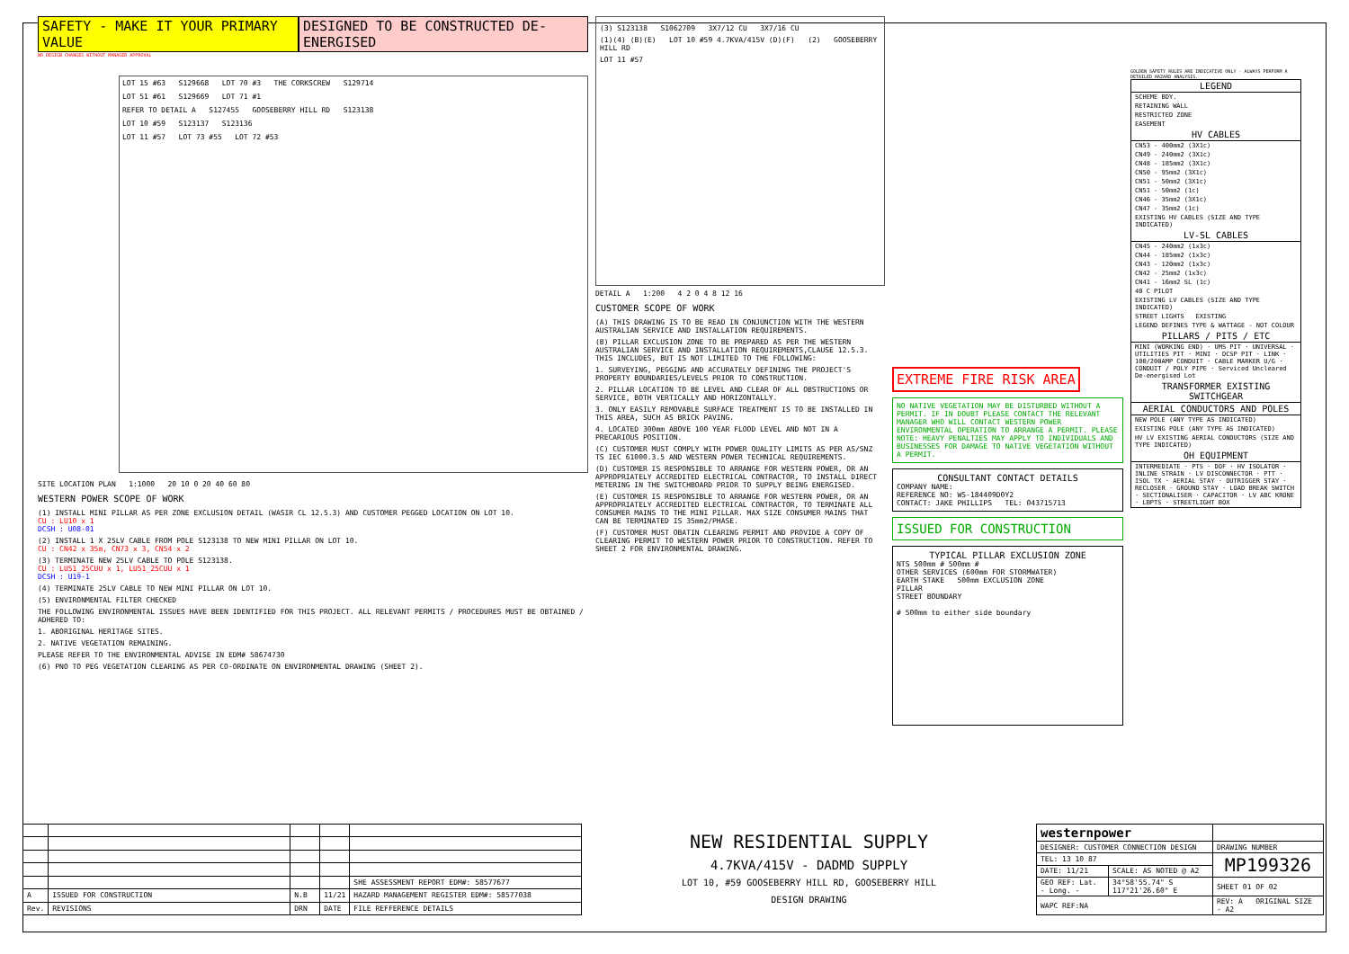SAFETY - MAKE IT YOUR PRIMARY VALUE DESIGNED TO BE CONSTRUCTED DE-ENERGISED
NO DESIGN CHANGES WITHOUT MANAGER APPROVAL
LOT 15 #63 S129668 LOT 70 #3 THE CORKSCREW S129714
LOT 51 #61 S129669 LOT 71 #1
REFER TO DETAIL A S127455 GOOSEBERRY HILL RD S123138
LOT 10 #59 S123137 S123136
LOT 11 #57 LOT 73 #55 LOT 72 #53
SITE LOCATION PLAN 1:1000 20 10 0 20 40 60 80
WESTERN POWER SCOPE OF WORK
(1) INSTALL MINI PILLAR AS PER ZONE EXCLUSION DETAIL (WASIR CL 12.5.3) AND CUSTOMER PEGGED LOCATION ON LOT 10.
CU : LU10 x 1
DCSH : U08-01
(2) INSTALL 1 X 25LV CABLE FROM POLE S123138 TO NEW MINI PILLAR ON LOT 10.
CU : CN42 x 35m, CN73 x 3, CN54 x 2
(3) TERMINATE NEW 25LV CABLE TO POLE S123138.
CU : LU51_25CUU x 1, LU51_25CUU x 1
DCSH : U19-1
(4) TERMINATE 25LV CABLE TO NEW MINI PILLAR ON LOT 10.
(5) ENVIRONMENTAL FILTER CHECKED
THE FOLLOWING ENVIRONMENTAL ISSUES HAVE BEEN IDENTIFIED FOR THIS PROJECT. ALL RELEVANT PERMITS / PROCEDURES MUST BE OBTAINED / ADHERED TO:
1. ABORIGINAL HERITAGE SITES.
2. NATIVE VEGETATION REMAINING.
PLEASE REFER TO THE ENVIRONMENTAL ADVISE IN EDM# 58674730
(6) PNO TO PEG VEGETATION CLEARING AS PER CO-ORDINATE ON ENVIRONMENTAL DRAWING (SHEET 2).
(3) S123138 S1062709 3X7/12 CU 3X7/16 CU
(1)(4) (B)(E) LOT 10 #59 4.7KVA/415V (D)(F) (2) GOOSEBERRY HILL RD
LOT 11 #57
DETAIL A 1:200 4 2 0 4 8 12 16
CUSTOMER SCOPE OF WORK
(A) THIS DRAWING IS TO BE READ IN CONJUNCTION WITH THE WESTERN AUSTRALIAN SERVICE AND INSTALLATION REQUIREMENTS.
(B) PILLAR EXCLUSION ZONE TO BE PREPARED AS PER THE WESTERN AUSTRALIAN SERVICE AND INSTALLATION REQUIREMENTS,CLAUSE 12.5.3. THIS INCLUDES, BUT IS NOT LIMITED TO THE FOLLOWING:
1. SURVEYING, PEGGING AND ACCURATELY DEFINING THE PROJECT'S PROPERTY BOUNDARIES/LEVELS PRIOR TO CONSTRUCTION.
2. PILLAR LOCATION TO BE LEVEL AND CLEAR OF ALL OBSTRUCTIONS OR SERVICE, BOTH VERTICALLY AND HORIZONTALLY.
3. ONLY EASILY REMOVABLE SURFACE TREATMENT IS TO BE INSTALLED IN THIS AREA, SUCH AS BRICK PAVING.
4. LOCATED 300mm ABOVE 100 YEAR FLOOD LEVEL AND NOT IN A PRECARIOUS POSITION.
(C) CUSTOMER MUST COMPLY WITH POWER QUALITY LIMITS AS PER AS/SNZ TS IEC 61000.3.5 AND WESTERN POWER TECHNICAL REQUIREMENTS.
(D) CUSTOMER IS RESPONSIBLE TO ARRANGE FOR WESTERN POWER, OR AN APPROPRIATELY ACCREDITED ELECTRICAL CONTRACTOR, TO INSTALL DIRECT METERING IN THE SWITCHBOARD PRIOR TO SUPPLY BEING ENERGISED.
(E) CUSTOMER IS RESPONSIBLE TO ARRANGE FOR WESTERN POWER, OR AN APPROPRIATELY ACCREDITED ELECTRICAL CONTRACTOR, TO TERMINATE ALL CONSUMER MAINS TO THE MINI PILLAR. MAX SIZE CONSUMER MAINS THAT CAN BE TERMINATED IS 35mm2/PHASE.
(F) CUSTOMER MUST OBATIN CLEARING PERMIT AND PROVIDE A COPY OF CLEARING PERMIT TO WESTERN POWER PRIOR TO CONSTRUCTION. REFER TO SHEET 2 FOR ENVIRONMENTAL DRAWING.
EXTREME FIRE RISK AREA
NO NATIVE VEGETATION MAY BE DISTURBED WITHOUT A PERMIT. IF IN DOUBT PLEASE CONTACT THE RELEVANT MANAGER WHO WILL CONTACT WESTERN POWER ENVIRONMENTAL OPERATION TO ARRANGE A PERMIT. PLEASE NOTE: HEAVY PENALTIES MAY APPLY TO INDIVIDUALS AND BUSINESSES FOR DAMAGE TO NATIVE VEGETATION WITHOUT A PERMIT.
CONSULTANT CONTACT DETAILS
COMPANY NAME:
REFERENCE NO: WS-184409D0Y2
CONTACT: JAKE PHILLIPS TEL: 043715713
ISSUED FOR CONSTRUCTION
TYPICAL PILLAR EXCLUSION ZONE
NTS 500mm # 500mm #
OTHER SERVICES (600mm FOR STORMWATER)
EARTH STAKE 500mm EXCLUSION ZONE
PILLAR
STREET BOUNDARY
# 500mm to either side boundary
GOLDEN SAFETY RULES ARE INDICATIVE ONLY - ALWAYS PERFORM A DETAILED HAZARD ANALYSIS.
LEGEND
SCHEME BDY.
RETAINING WALL
RESTRICTED ZONE
EASEMENT
HV CABLES
CN53 - 400mm2 (3X1c)
CN49 - 240mm2 (3X1c)
CN48 - 185mm2 (3X1c)
CN50 - 95mm2 (3X1c)
CN51 - 50mm2 (3X1c)
CN51 - 50mm2 (1c)
CN46 - 35mm2 (3X1c)
CN47 - 35mm2 (1c)
EXISTING HV CABLES (SIZE AND TYPE INDICATED)
LV-SL CABLES
CN45 - 240mm2 (1x3c)
CN44 - 185mm2 (1x3c)
CN43 - 120mm2 (1x3c)
CN42 - 25mm2 (1x3c)
CN41 - 16mm2 SL (1c)
40 C PILOT
EXISTING LV CABLES (SIZE AND TYPE INDICATED)
STREET LIGHTS EXISTING
LEGEND DEFINES TYPE & WATTAGE - NOT COLOUR
PILLARS / PITS / ETC
MINI (WORKING END) · UMS PIT · UNIVERSAL · UTILITIES PIT · MINI · DCSP PIT · LINK · 100/200AMP CONDUIT · CABLE MARKER U/G · CONDUIT / POLY PIPE · Serviced Uncleared De-energised Lot
TRANSFORMER EXISTING SWITCHGEAR
AERIAL CONDUCTORS AND POLES
NEW POLE (ANY TYPE AS INDICATED)
EXISTING POLE (ANY TYPE AS INDICATED)
HV LV EXISTING AERIAL CONDUCTORS (SIZE AND TYPE INDICATED)
OH EQUIPMENT
INTERMEDIATE · PTS · DOF · HV ISOLATOR · INLINE STRAIN · LV DISCONNECTOR · PTT · ISOL TX · AERIAL STAY · OUTRIGGER STAY · RECLOSER · GROUND STAY · LOAD BREAK SWITCH · SECTIONALISER · CAPACITOR · LV ABC KRONE · LBPTS · STREETLIGHT BOX
| | | | | SHE ASSESSMENT REPORT EDM#: 58577677 |
| A | ISSUED FOR CONSTRUCTION | N.B | 11/21 | HAZARD MANAGEMENT REGISTER EDM#: 58577038 |
| Rev. | REVISIONS | DRN | DATE | FILE REFFERENCE DETAILS |
NEW RESIDENTIAL SUPPLY
4.7KVA/415V - DADMD SUPPLY
LOT 10, #59 GOOSEBERRY HILL RD, GOOSEBERRY HILL
DESIGN DRAWING
| westernpower | | |
| DESIGNER: CUSTOMER CONNECTION DESIGN | | DRAWING NUMBER |
| TEL: 13 10 87 | | MP199326 |
| DATE: 11/21 | SCALE: AS NOTED @ A2 | |
| GEO REF: Lat. - Long. - | 34°58'55.74" S 117°21'26.60" E | SHEET 01 OF 02 |
| WAPC REF:NA | | REV: A ORIGINAL SIZE - A2 |